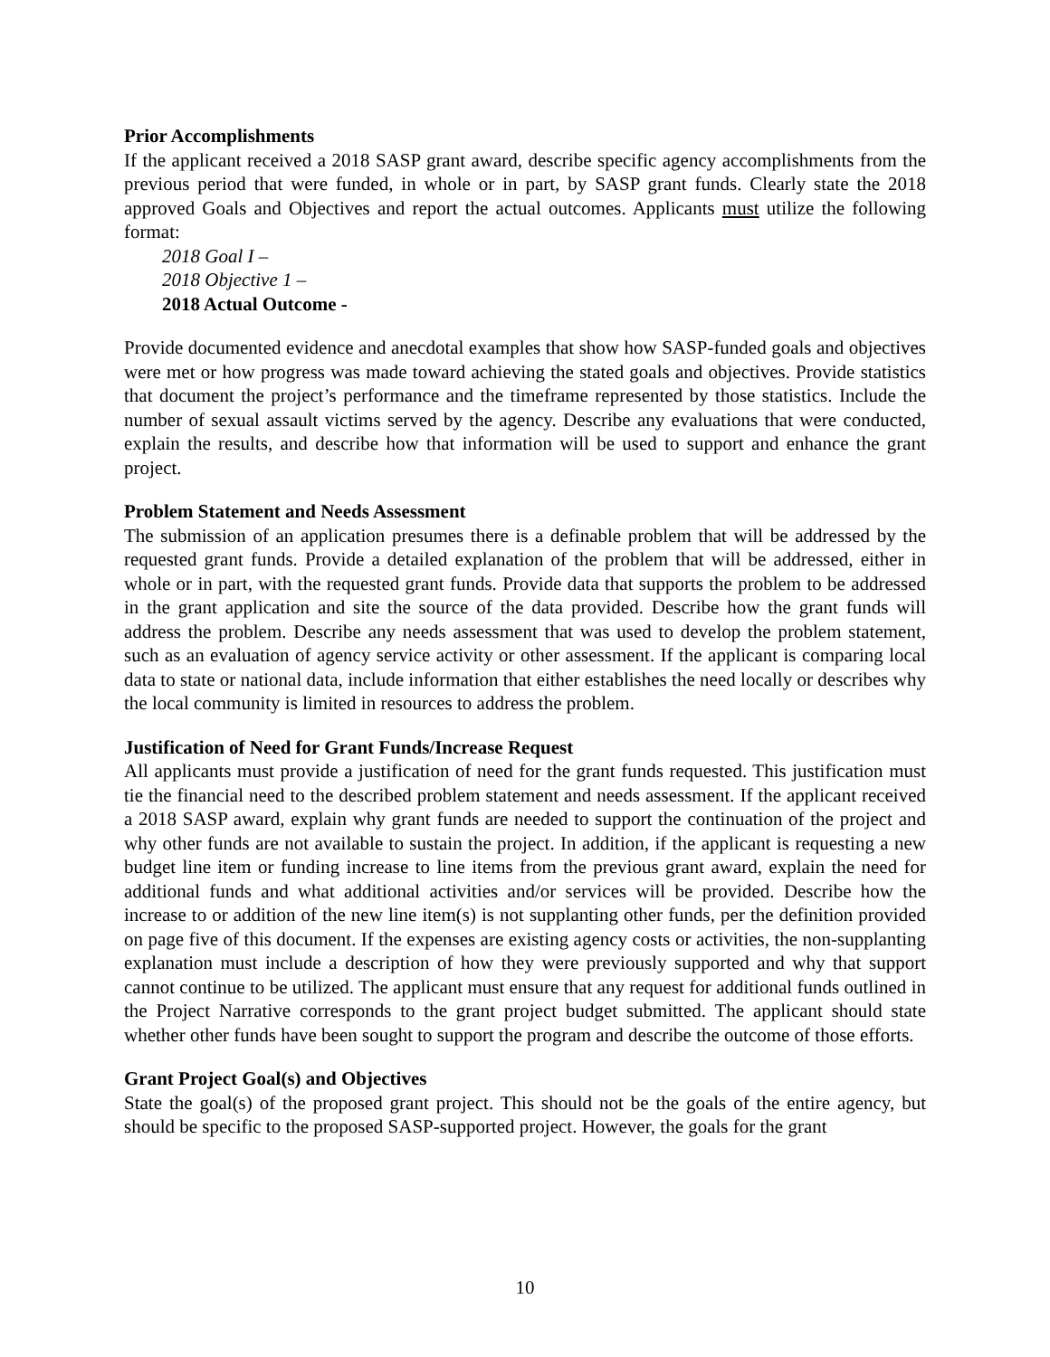Prior Accomplishments
If the applicant received a 2018 SASP grant award, describe specific agency accomplishments from the previous period that were funded, in whole or in part, by SASP grant funds. Clearly state the 2018 approved Goals and Objectives and report the actual outcomes. Applicants must utilize the following format:
2018 Goal I –
2018 Objective 1 –
2018 Actual Outcome -
Provide documented evidence and anecdotal examples that show how SASP-funded goals and objectives were met or how progress was made toward achieving the stated goals and objectives. Provide statistics that document the project’s performance and the timeframe represented by those statistics. Include the number of sexual assault victims served by the agency. Describe any evaluations that were conducted, explain the results, and describe how that information will be used to support and enhance the grant project.
Problem Statement and Needs Assessment
The submission of an application presumes there is a definable problem that will be addressed by the requested grant funds. Provide a detailed explanation of the problem that will be addressed, either in whole or in part, with the requested grant funds. Provide data that supports the problem to be addressed in the grant application and site the source of the data provided. Describe how the grant funds will address the problem. Describe any needs assessment that was used to develop the problem statement, such as an evaluation of agency service activity or other assessment. If the applicant is comparing local data to state or national data, include information that either establishes the need locally or describes why the local community is limited in resources to address the problem.
Justification of Need for Grant Funds/Increase Request
All applicants must provide a justification of need for the grant funds requested. This justification must tie the financial need to the described problem statement and needs assessment. If the applicant received a 2018 SASP award, explain why grant funds are needed to support the continuation of the project and why other funds are not available to sustain the project. In addition, if the applicant is requesting a new budget line item or funding increase to line items from the previous grant award, explain the need for additional funds and what additional activities and/or services will be provided. Describe how the increase to or addition of the new line item(s) is not supplanting other funds, per the definition provided on page five of this document. If the expenses are existing agency costs or activities, the non-supplanting explanation must include a description of how they were previously supported and why that support cannot continue to be utilized. The applicant must ensure that any request for additional funds outlined in the Project Narrative corresponds to the grant project budget submitted. The applicant should state whether other funds have been sought to support the program and describe the outcome of those efforts.
Grant Project Goal(s) and Objectives
State the goal(s) of the proposed grant project. This should not be the goals of the entire agency, but should be specific to the proposed SASP-supported project. However, the goals for the grant
10